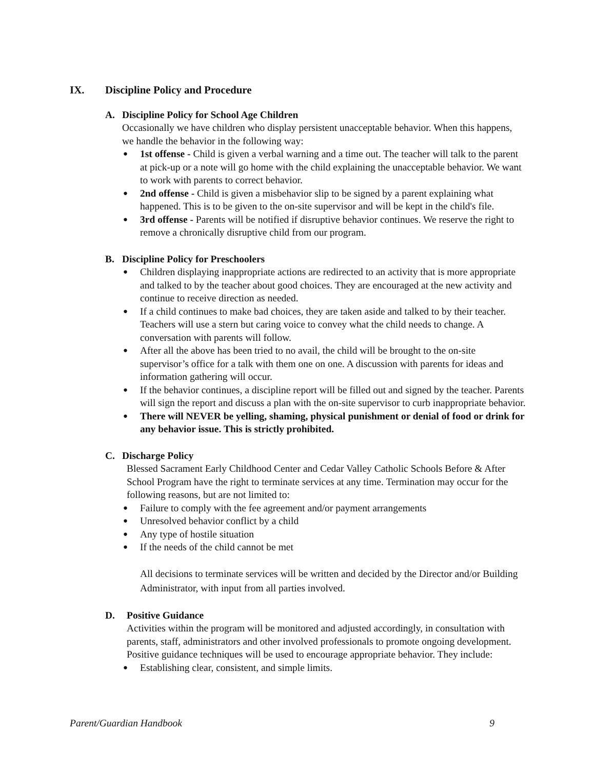IX. Discipline Policy and Procedure
A. Discipline Policy for School Age Children
Occasionally we have children who display persistent unacceptable behavior. When this happens, we handle the behavior in the following way:
1st offense - Child is given a verbal warning and a time out. The teacher will talk to the parent at pick-up or a note will go home with the child explaining the unacceptable behavior. We want to work with parents to correct behavior.
2nd offense - Child is given a misbehavior slip to be signed by a parent explaining what happened. This is to be given to the on-site supervisor and will be kept in the child's file.
3rd offense - Parents will be notified if disruptive behavior continues. We reserve the right to remove a chronically disruptive child from our program.
B. Discipline Policy for Preschoolers
Children displaying inappropriate actions are redirected to an activity that is more appropriate and talked to by the teacher about good choices. They are encouraged at the new activity and continue to receive direction as needed.
If a child continues to make bad choices, they are taken aside and talked to by their teacher. Teachers will use a stern but caring voice to convey what the child needs to change. A conversation with parents will follow.
After all the above has been tried to no avail, the child will be brought to the on-site supervisor’s office for a talk with them one on one. A discussion with parents for ideas and information gathering will occur.
If the behavior continues, a discipline report will be filled out and signed by the teacher. Parents will sign the report and discuss a plan with the on-site supervisor to curb inappropriate behavior.
There will NEVER be yelling, shaming, physical punishment or denial of food or drink for any behavior issue. This is strictly prohibited.
C. Discharge Policy
Blessed Sacrament Early Childhood Center and Cedar Valley Catholic Schools Before & After School Program have the right to terminate services at any time. Termination may occur for the following reasons, but are not limited to:
Failure to comply with the fee agreement and/or payment arrangements
Unresolved behavior conflict by a child
Any type of hostile situation
If the needs of the child cannot be met
All decisions to terminate services will be written and decided by the Director and/or Building Administrator, with input from all parties involved.
D. Positive Guidance
Activities within the program will be monitored and adjusted accordingly, in consultation with parents, staff, administrators and other involved professionals to promote ongoing development. Positive guidance techniques will be used to encourage appropriate behavior. They include:
Establishing clear, consistent, and simple limits.
Parent/Guardian Handbook 9